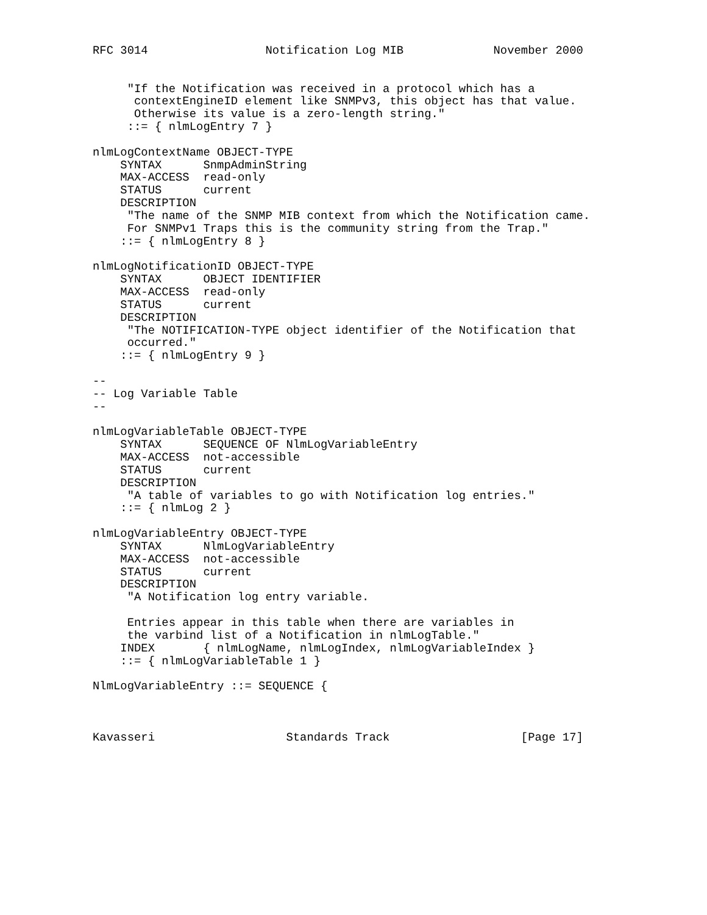RFC 3014                 Notification Log MIB             November 2000


     "If the Notification was received in a protocol which has a
      contextEngineID element like SNMPv3, this object has that value.
      Otherwise its value is a zero-length string."
     ::= { nlmLogEntry 7 }

nlmLogContextName OBJECT-TYPE
    SYNTAX      SnmpAdminString
    MAX-ACCESS  read-only
    STATUS      current
    DESCRIPTION
     "The name of the SNMP MIB context from which the Notification came.
     For SNMPv1 Traps this is the community string from the Trap."
    ::= { nlmLogEntry 8 }

nlmLogNotificationID OBJECT-TYPE
    SYNTAX      OBJECT IDENTIFIER
    MAX-ACCESS  read-only
    STATUS      current
    DESCRIPTION
     "The NOTIFICATION-TYPE object identifier of the Notification that
     occurred."
    ::= { nlmLogEntry 9 }

--
-- Log Variable Table
--

nlmLogVariableTable OBJECT-TYPE
    SYNTAX      SEQUENCE OF NlmLogVariableEntry
    MAX-ACCESS  not-accessible
    STATUS      current
    DESCRIPTION
     "A table of variables to go with Notification log entries."
    ::= { nlmLog 2 }

nlmLogVariableEntry OBJECT-TYPE
    SYNTAX      NlmLogVariableEntry
    MAX-ACCESS  not-accessible
    STATUS      current
    DESCRIPTION
     "A Notification log entry variable.

     Entries appear in this table when there are variables in
     the varbind list of a Notification in nlmLogTable."
    INDEX       { nlmLogName, nlmLogIndex, nlmLogVariableIndex }
    ::= { nlmLogVariableTable 1 }

NlmLogVariableEntry ::= SEQUENCE {



Kavasseri                   Standards Track                   [Page 17]